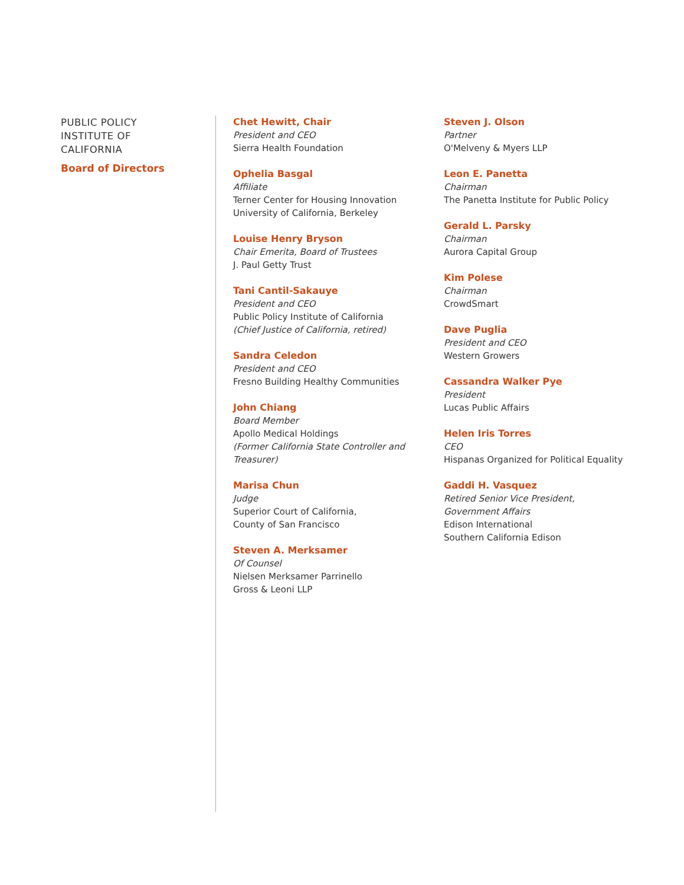PUBLIC POLICY
INSTITUTE OF
CALIFORNIA
Board of Directors
Chet Hewitt, Chair
President and CEO
Sierra Health Foundation
Ophelia Basgal
Affiliate
Terner Center for Housing Innovation
University of California, Berkeley
Louise Henry Bryson
Chair Emerita, Board of Trustees
J. Paul Getty Trust
Tani Cantil-Sakauye
President and CEO
Public Policy Institute of California
(Chief Justice of California, retired)
Sandra Celedon
President and CEO
Fresno Building Healthy Communities
John Chiang
Board Member
Apollo Medical Holdings
(Former California State Controller and Treasurer)
Marisa Chun
Judge
Superior Court of California,
County of San Francisco
Steven A. Merksamer
Of Counsel
Nielsen Merksamer Parrinello
Gross & Leoni LLP
Steven J. Olson
Partner
O'Melveny & Myers LLP
Leon E. Panetta
Chairman
The Panetta Institute for Public Policy
Gerald L. Parsky
Chairman
Aurora Capital Group
Kim Polese
Chairman
CrowdSmart
Dave Puglia
President and CEO
Western Growers
Cassandra Walker Pye
President
Lucas Public Affairs
Helen Iris Torres
CEO
Hispanas Organized for Political Equality
Gaddi H. Vasquez
Retired Senior Vice President,
Government Affairs
Edison International
Southern California Edison